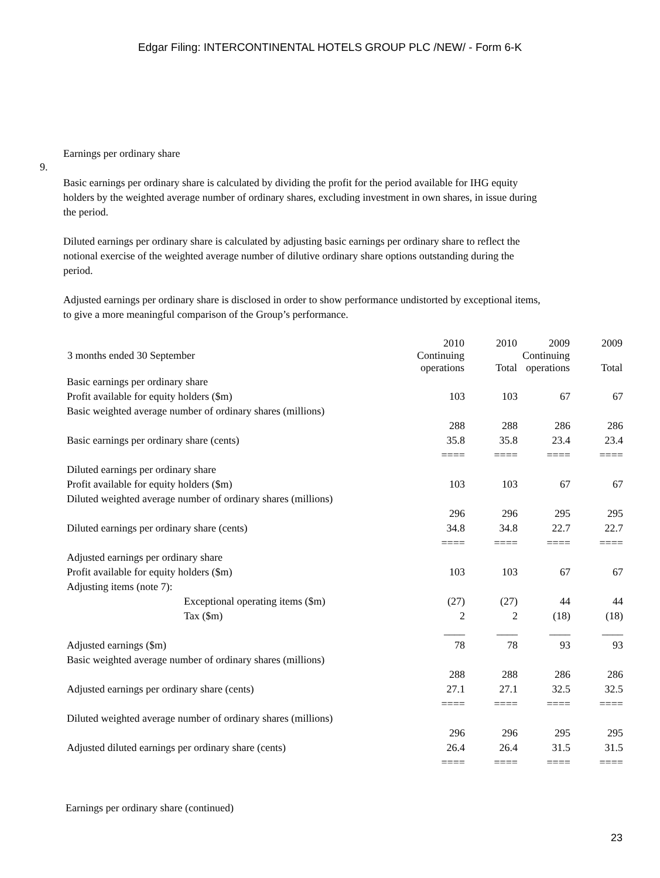Edgar Filing: INTERCONTINENTAL HOTELS GROUP PLC /NEW/ - Form 6-K
Earnings per ordinary share
9.
Basic earnings per ordinary share is calculated by dividing the profit for the period available for IHG equity holders by the weighted average number of ordinary shares, excluding investment in own shares, in issue during the period.
Diluted earnings per ordinary share is calculated by adjusting basic earnings per ordinary share to reflect the notional exercise of the weighted average number of dilutive ordinary share options outstanding during the period.
Adjusted earnings per ordinary share is disclosed in order to show performance undistorted by exceptional items, to give a more meaningful comparison of the Group’s performance.
| 3 months ended 30 September | 2010 Continuing operations | 2010 Total | 2009 Continuing operations | 2009 Total |
| --- | --- | --- | --- | --- |
| Basic earnings per ordinary share | | | | |
| Profit available for equity holders ($m) | 103 | 103 | 67 | 67 |
| Basic weighted average number of ordinary shares (millions) | 288 | 288 | 286 | 286 |
| Basic earnings per ordinary share (cents) | 35.8 | 35.8 | 23.4 | 23.4 |
| | ==== | ==== | ==== | ==== |
| Diluted earnings per ordinary share | | | | |
| Profit available for equity holders ($m) | 103 | 103 | 67 | 67 |
| Diluted weighted average number of ordinary shares (millions) | 296 | 296 | 295 | 295 |
| Diluted earnings per ordinary share (cents) | 34.8 | 34.8 | 22.7 | 22.7 |
| | ==== | ==== | ==== | ==== |
| Adjusted earnings per ordinary share | | | | |
| Profit available for equity holders ($m) | 103 | 103 | 67 | 67 |
| Adjusting items (note 7): | | | | |
| Exceptional operating items ($m) | (27) | (27) | 44 | 44 |
| Tax ($m) | 2 | 2 | (18) | (18) |
| | ____ | ____ | ____ | ____ |
| Adjusted earnings ($m) | 78 | 78 | 93 | 93 |
| Basic weighted average number of ordinary shares (millions) | 288 | 288 | 286 | 286 |
| Adjusted earnings per ordinary share (cents) | 27.1 | 27.1 | 32.5 | 32.5 |
| | ==== | ==== | ==== | ==== |
| Diluted weighted average number of ordinary shares (millions) | 296 | 296 | 295 | 295 |
| Adjusted diluted earnings per ordinary share (cents) | 26.4 | 26.4 | 31.5 | 31.5 |
| | ==== | ==== | ==== | ==== |
Earnings per ordinary share (continued)
23